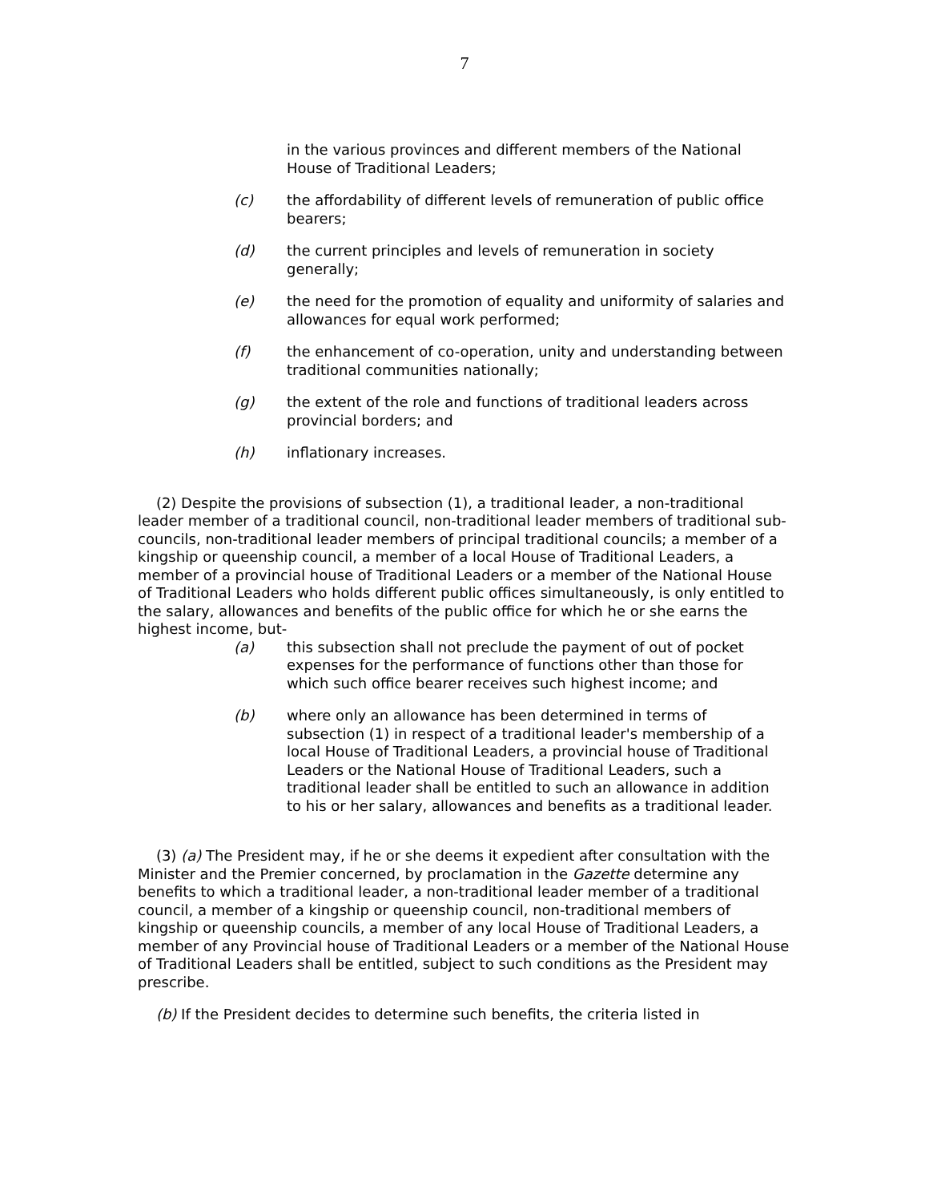7
in the various provinces and different members of the National House of Traditional Leaders;
(c) the affordability of different levels of remuneration of public office bearers;
(d) the current principles and levels of remuneration in society generally;
(e) the need for the promotion of equality and uniformity of salaries and allowances for equal work performed;
(f) the enhancement of co-operation, unity and understanding between traditional communities nationally;
(g) the extent of the role and functions of traditional leaders across provincial borders; and
(h) inflationary increases.
(2) Despite the provisions of subsection (1), a traditional leader, a non-traditional leader member of a traditional council, non-traditional leader members of traditional sub-councils, non-traditional leader members of principal traditional councils; a member of a kingship or queenship council, a member of a local House of Traditional Leaders, a member of a provincial house of Traditional Leaders or a member of the National House of Traditional Leaders who holds different public offices simultaneously, is only entitled to the salary, allowances and benefits of the public office for which he or she earns the highest income, but-
(a) this subsection shall not preclude the payment of out of pocket expenses for the performance of functions other than those for which such office bearer receives such highest income; and
(b) where only an allowance has been determined in terms of subsection (1) in respect of a traditional leader's membership of a local House of Traditional Leaders, a provincial house of Traditional Leaders or the National House of Traditional Leaders, such a traditional leader shall be entitled to such an allowance in addition to his or her salary, allowances and benefits as a traditional leader.
(3) (a) The President may, if he or she deems it expedient after consultation with the Minister and the Premier concerned, by proclamation in the Gazette determine any benefits to which a traditional leader, a non-traditional leader member of a traditional council, a member of a kingship or queenship council, non-traditional members of kingship or queenship councils, a member of any local House of Traditional Leaders, a member of any Provincial house of Traditional Leaders or a member of the National House of Traditional Leaders shall be entitled, subject to such conditions as the President may prescribe.
(b) If the President decides to determine such benefits, the criteria listed in